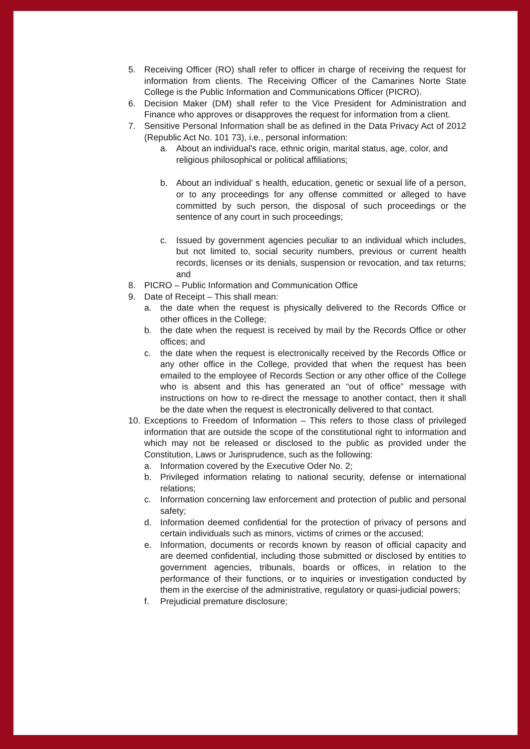5. Receiving Officer (RO) shall refer to officer in charge of receiving the request for information from clients. The Receiving Officer of the Camarines Norte State College is the Public Information and Communications Officer (PICRO).
6. Decision Maker (DM) shall refer to the Vice President for Administration and Finance who approves or disapproves the request for information from a client.
7. Sensitive Personal Information shall be as defined in the Data Privacy Act of 2012 (Republic Act No. 101 73), i.e., personal information:
a. About an individual's race, ethnic origin, marital status, age, color, and religious philosophical or political affiliations;
b. About an individual' s health, education, genetic or sexual life of a person, or to any proceedings for any offense committed or alleged to have committed by such person, the disposal of such proceedings or the sentence of any court in such proceedings;
c. Issued by government agencies peculiar to an individual which includes, but not limited to, social security numbers, previous or current health records, licenses or its denials, suspension or revocation, and tax returns; and
8. PICRO – Public Information and Communication Office
9. Date of Receipt – This shall mean:
a. the date when the request is physically delivered to the Records Office or other offices in the College;
b. the date when the request is received by mail by the Records Office or other offices; and
c. the date when the request is electronically received by the Records Office or any other office in the College, provided that when the request has been emailed to the employee of Records Section or any other office of the College who is absent and this has generated an “out of office” message with instructions on how to re-direct the message to another contact, then it shall be the date when the request is electronically delivered to that contact.
10. Exceptions to Freedom of Information – This refers to those class of privileged information that are outside the scope of the constitutional right to information and which may not be released or disclosed to the public as provided under the Constitution, Laws or Jurisprudence, such as the following:
a. Information covered by the Executive Oder No. 2;
b. Privileged information relating to national security, defense or international relations;
c. Information concerning law enforcement and protection of public and personal safety;
d. Information deemed confidential for the protection of privacy of persons and certain individuals such as minors, victims of crimes or the accused;
e. Information, documents or records known by reason of official capacity and are deemed confidential, including those submitted or disclosed by entities to government agencies, tribunals, boards or offices, in relation to the performance of their functions, or to inquiries or investigation conducted by them in the exercise of the administrative, regulatory or quasi-judicial powers;
f. Prejudicial premature disclosure;